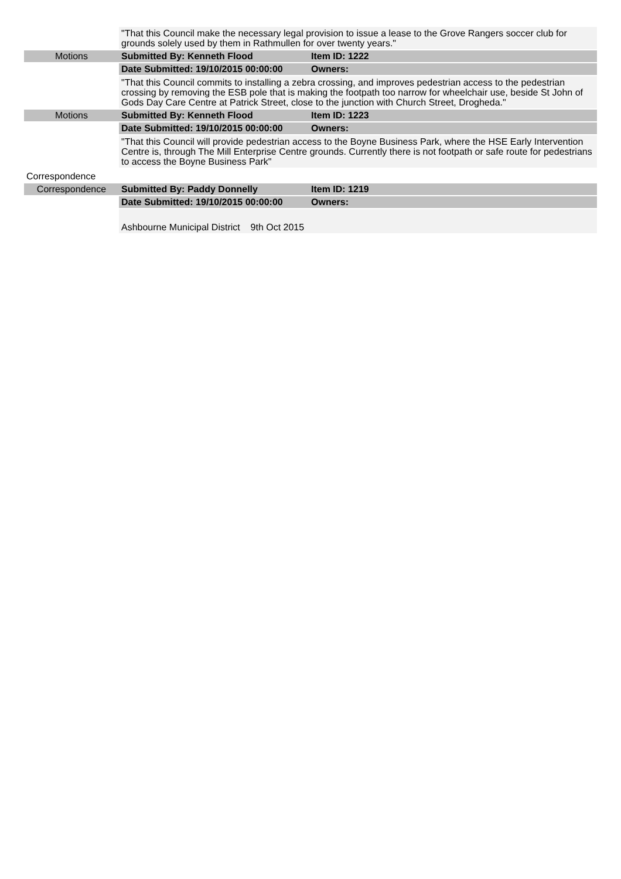| | "That this Council make the necessary legal provision to issue a lease to the Grove Rangers soccer club for grounds solely used by them in Rathmullen for over twenty years." | |
| Motions | Submitted By: Kenneth Flood | Item ID: 1222 |
| | Date Submitted: 19/10/2015 00:00:00 | Owners: |
| | "That this Council commits to installing a zebra crossing, and improves pedestrian access to the pedestrian crossing by removing the ESB pole that is making the footpath too narrow for wheelchair use, beside St John of Gods Day Care Centre at Patrick Street, close to the junction with Church Street, Drogheda." | |
| Motions | Submitted By: Kenneth Flood | Item ID: 1223 |
| | Date Submitted: 19/10/2015 00:00:00 | Owners: |
| | "That this Council will provide pedestrian access to the Boyne Business Park, where the HSE Early Intervention Centre is, through The Mill Enterprise Centre grounds. Currently there is not footpath or safe route for pedestrians to access the Boyne Business Park" | |
| Correspondence | | |
| Correspondence | Submitted By: Paddy Donnelly | Item ID: 1219 |
| | Date Submitted: 19/10/2015 00:00:00 | Owners: |
| | Ashbourne Municipal District 9th Oct 2015 | |